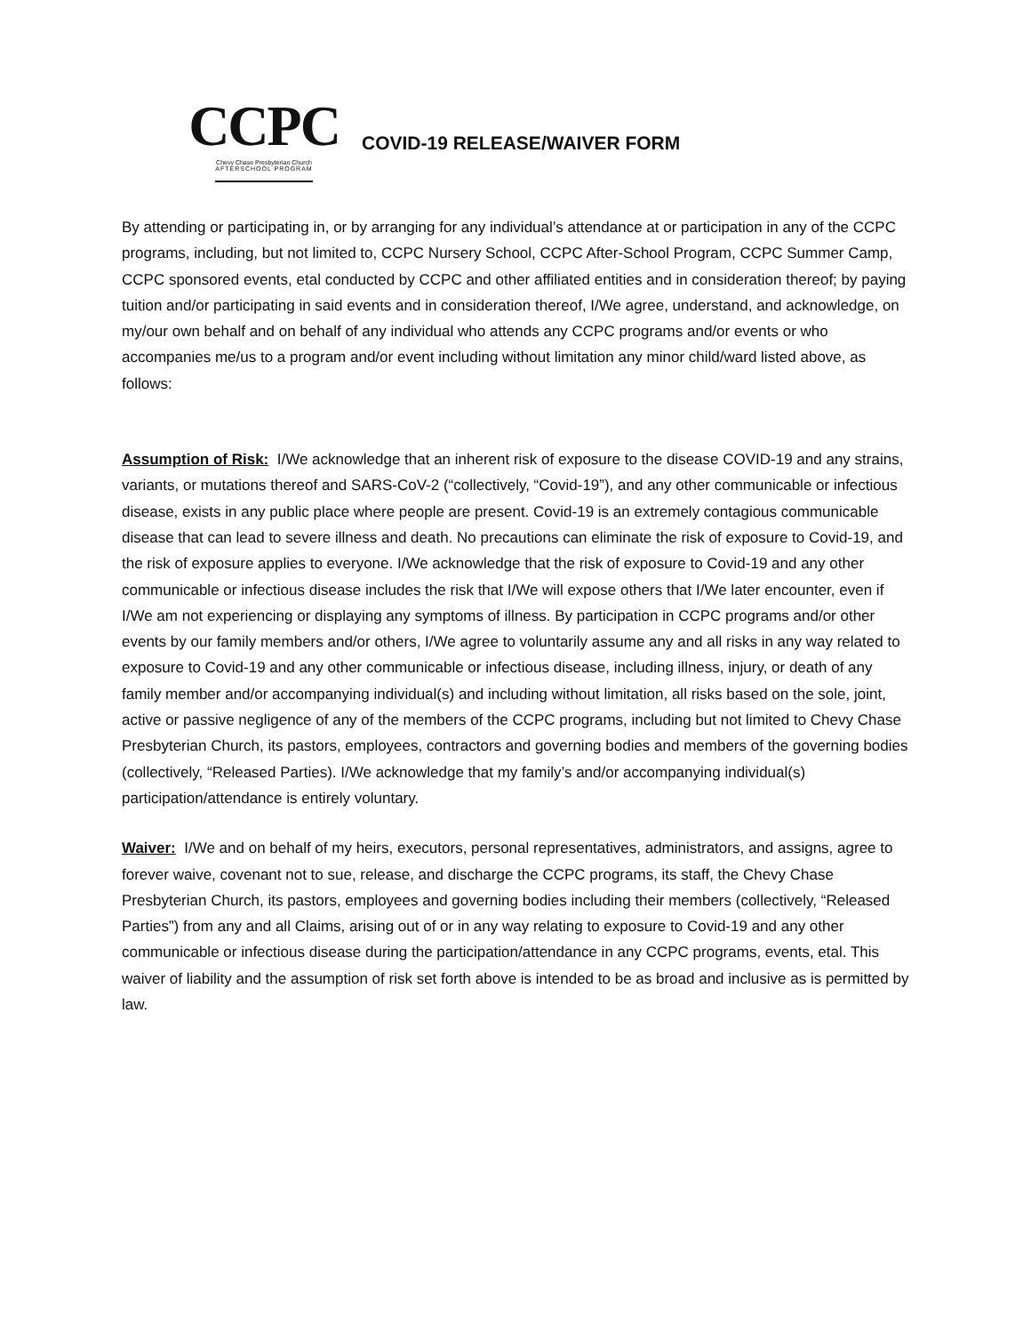CCPC
Chevy Chase Presbyterian Church
AFTERSCHOOL PROGRAM
COVID-19 RELEASE/WAIVER FORM
By attending or participating in, or by arranging for any individual’s attendance at or participation in any of the CCPC programs, including, but not limited to, CCPC Nursery School, CCPC After-School Program, CCPC Summer Camp, CCPC sponsored events, etal conducted by CCPC and other affiliated entities and in consideration thereof; by paying tuition and/or participating in said events and in consideration thereof, I/We agree, understand, and acknowledge, on my/our own behalf and on behalf of any individual who attends any CCPC programs and/or events or who accompanies me/us to a program and/or event including without limitation any minor child/ward listed above, as follows:
Assumption of Risk: I/We acknowledge that an inherent risk of exposure to the disease COVID-19 and any strains, variants, or mutations thereof and SARS-CoV-2 (“collectively, “Covid-19”), and any other communicable or infectious disease, exists in any public place where people are present. Covid-19 is an extremely contagious communicable disease that can lead to severe illness and death. No precautions can eliminate the risk of exposure to Covid-19, and the risk of exposure applies to everyone. I/We acknowledge that the risk of exposure to Covid-19 and any other communicable or infectious disease includes the risk that I/We will expose others that I/We later encounter, even if I/We am not experiencing or displaying any symptoms of illness. By participation in CCPC programs and/or other events by our family members and/or others, I/We agree to voluntarily assume any and all risks in any way related to exposure to Covid-19 and any other communicable or infectious disease, including illness, injury, or death of any family member and/or accompanying individual(s) and including without limitation, all risks based on the sole, joint, active or passive negligence of any of the members of the CCPC programs, including but not limited to Chevy Chase Presbyterian Church, its pastors, employees, contractors and governing bodies and members of the governing bodies (collectively, “Released Parties). I/We acknowledge that my family’s and/or accompanying individual(s) participation/attendance is entirely voluntary.
Waiver: I/We and on behalf of my heirs, executors, personal representatives, administrators, and assigns, agree to forever waive, covenant not to sue, release, and discharge the CCPC programs, its staff, the Chevy Chase Presbyterian Church, its pastors, employees and governing bodies including their members (collectively, “Released Parties”) from any and all Claims, arising out of or in any way relating to exposure to Covid-19 and any other communicable or infectious disease during the participation/attendance in any CCPC programs, events, etal. This waiver of liability and the assumption of risk set forth above is intended to be as broad and inclusive as is permitted by law.